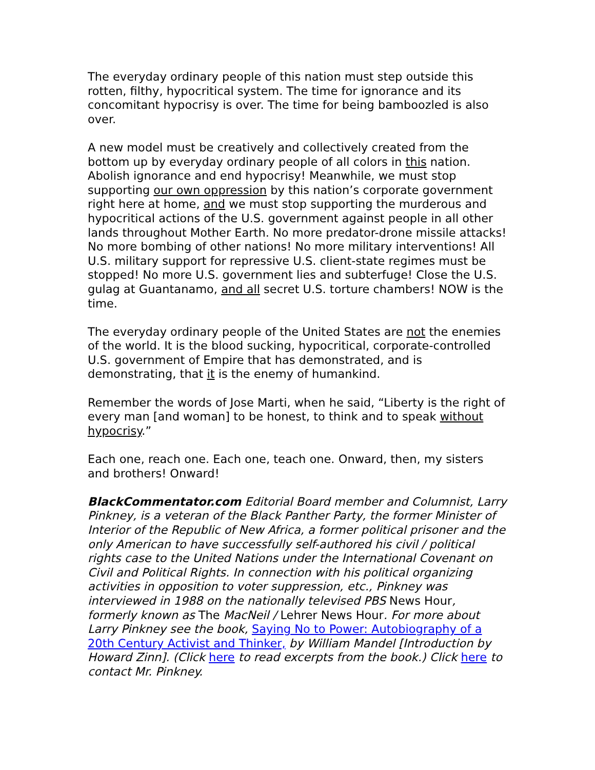The everyday ordinary people of this nation must step outside this rotten, filthy, hypocritical system. The time for ignorance and its concomitant hypocrisy is over. The time for being bamboozled is also over.
A new model must be creatively and collectively created from the bottom up by everyday ordinary people of all colors in this nation. Abolish ignorance and end hypocrisy! Meanwhile, we must stop supporting our own oppression by this nation’s corporate government right here at home, and we must stop supporting the murderous and hypocritical actions of the U.S. government against people in all other lands throughout Mother Earth. No more predator-drone missile attacks! No more bombing of other nations! No more military interventions! All U.S. military support for repressive U.S. client-state regimes must be stopped! No more U.S. government lies and subterfuge! Close the U.S. gulag at Guantanamo, and all secret U.S. torture chambers! NOW is the time.
The everyday ordinary people of the United States are not the enemies of the world. It is the blood sucking, hypocritical, corporate-controlled U.S. government of Empire that has demonstrated, and is demonstrating, that it is the enemy of humankind.
Remember the words of Jose Marti, when he said, “Liberty is the right of every man [and woman] to be honest, to think and to speak without hypocrisy.”
Each one, reach one. Each one, teach one. Onward, then, my sisters and brothers! Onward!
BlackCommentator.com Editorial Board member and Columnist, Larry Pinkney, is a veteran of the Black Panther Party, the former Minister of Interior of the Republic of New Africa, a former political prisoner and the only American to have successfully self-authored his civil / political rights case to the United Nations under the International Covenant on Civil and Political Rights. In connection with his political organizing activities in opposition to voter suppression, etc., Pinkney was interviewed in 1988 on the nationally televised PBS News Hour, formerly known as The MacNeil / Lehrer News Hour. For more about Larry Pinkney see the book, Saying No to Power: Autobiography of a 20th Century Activist and Thinker, by William Mandel [Introduction by Howard Zinn]. (Click here to read excerpts from the book.) Click here to contact Mr. Pinkney.